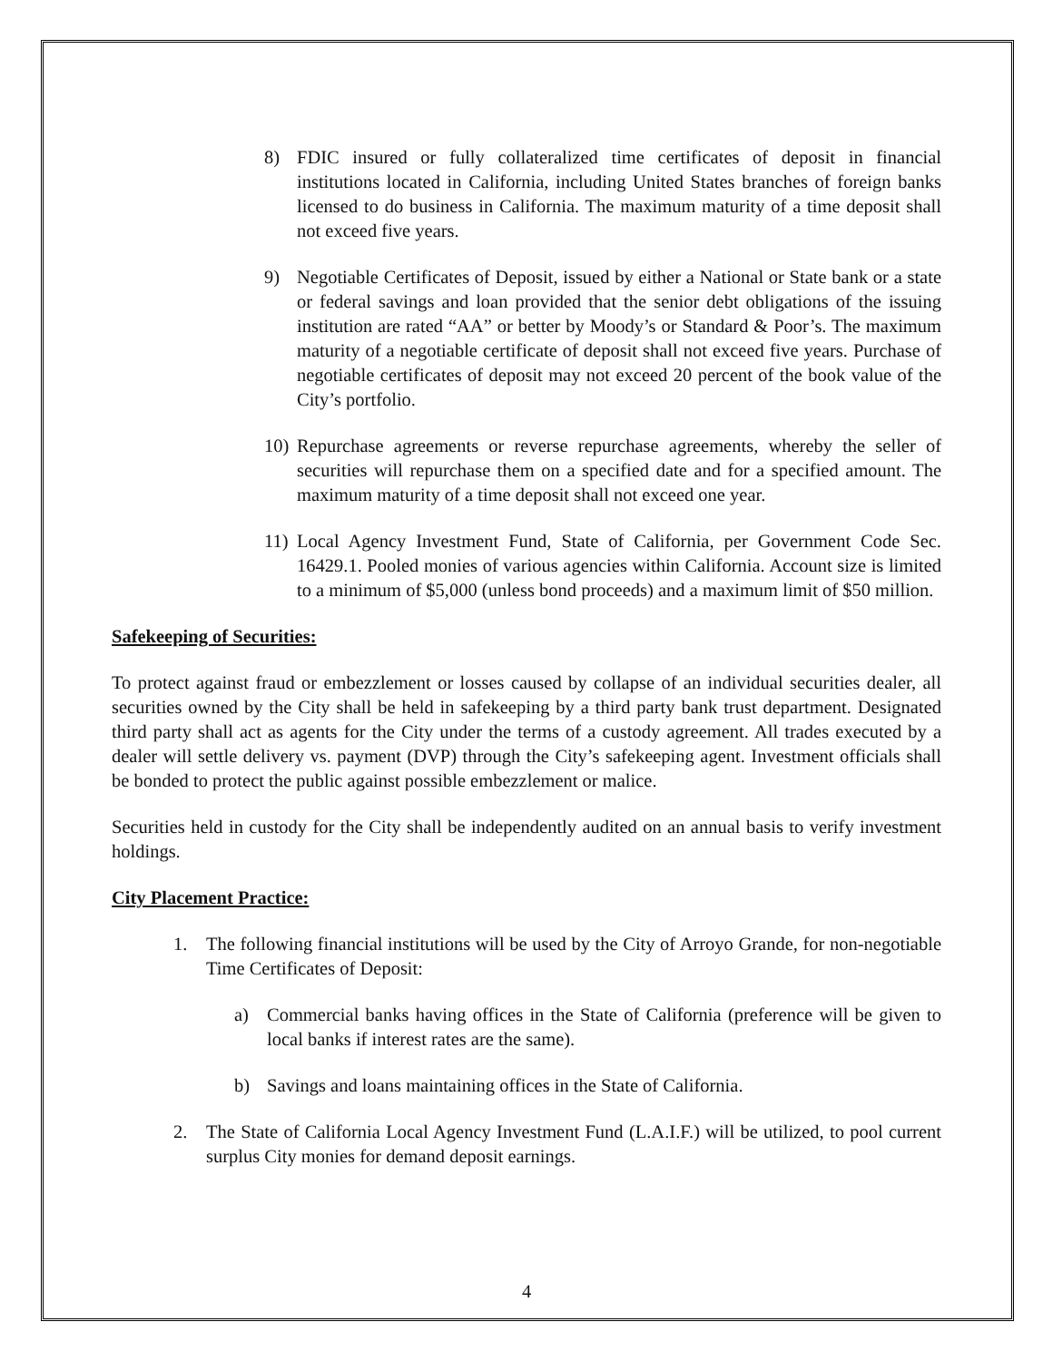8) FDIC insured or fully collateralized time certificates of deposit in financial institutions located in California, including United States branches of foreign banks licensed to do business in California. The maximum maturity of a time deposit shall not exceed five years.
9) Negotiable Certificates of Deposit, issued by either a National or State bank or a state or federal savings and loan provided that the senior debt obligations of the issuing institution are rated “AA” or better by Moody’s or Standard & Poor’s. The maximum maturity of a negotiable certificate of deposit shall not exceed five years. Purchase of negotiable certificates of deposit may not exceed 20 percent of the book value of the City’s portfolio.
10) Repurchase agreements or reverse repurchase agreements, whereby the seller of securities will repurchase them on a specified date and for a specified amount. The maximum maturity of a time deposit shall not exceed one year.
11) Local Agency Investment Fund, State of California, per Government Code Sec. 16429.1. Pooled monies of various agencies within California. Account size is limited to a minimum of $5,000 (unless bond proceeds) and a maximum limit of $50 million.
Safekeeping of Securities:
To protect against fraud or embezzlement or losses caused by collapse of an individual securities dealer, all securities owned by the City shall be held in safekeeping by a third party bank trust department. Designated third party shall act as agents for the City under the terms of a custody agreement. All trades executed by a dealer will settle delivery vs. payment (DVP) through the City’s safekeeping agent. Investment officials shall be bonded to protect the public against possible embezzlement or malice.
Securities held in custody for the City shall be independently audited on an annual basis to verify investment holdings.
City Placement Practice:
1. The following financial institutions will be used by the City of Arroyo Grande, for non-negotiable Time Certificates of Deposit:
a) Commercial banks having offices in the State of California (preference will be given to local banks if interest rates are the same).
b) Savings and loans maintaining offices in the State of California.
2. The State of California Local Agency Investment Fund (L.A.I.F.) will be utilized, to pool current surplus City monies for demand deposit earnings.
4